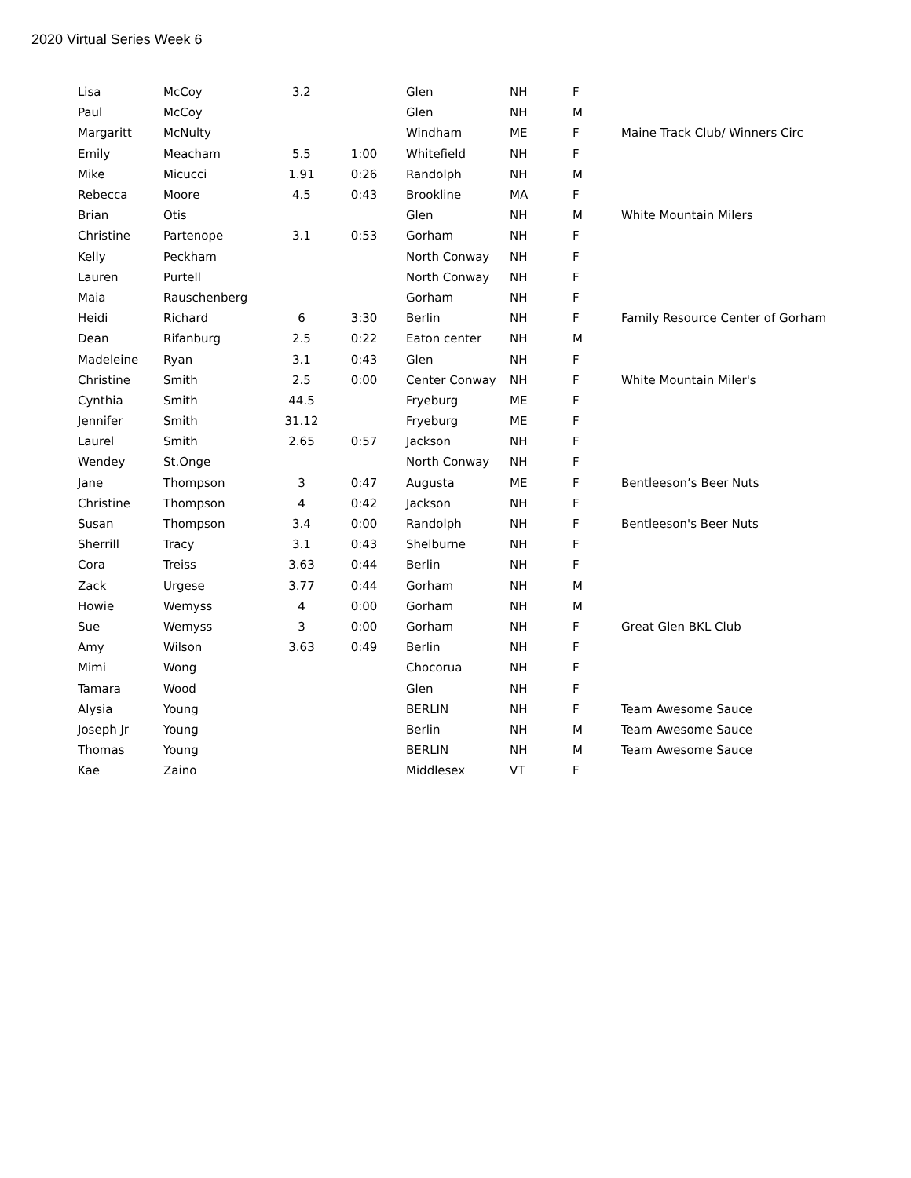2020 Virtual Series Week 6
| Lisa | McCoy | 3.2 | | Glen | NH | F | |
| Paul | McCoy | | | Glen | NH | M | |
| Margaritt | McNulty | | | Windham | ME | F | Maine Track Club/ Winners Circ |
| Emily | Meacham | 5.5 | 1:00 | Whitefield | NH | F | |
| Mike | Micucci | 1.91 | 0:26 | Randolph | NH | M | |
| Rebecca | Moore | 4.5 | 0:43 | Brookline | MA | F | |
| Brian | Otis | | | Glen | NH | M | White Mountain Milers |
| Christine | Partenope | 3.1 | 0:53 | Gorham | NH | F | |
| Kelly | Peckham | | | North Conway | NH | F | |
| Lauren | Purtell | | | North Conway | NH | F | |
| Maia | Rauschenberg | | | Gorham | NH | F | |
| Heidi | Richard | 6 | 3:30 | Berlin | NH | F | Family Resource Center of Gorham |
| Dean | Rifanburg | 2.5 | 0:22 | Eaton center | NH | M | |
| Madeleine | Ryan | 3.1 | 0:43 | Glen | NH | F | |
| Christine | Smith | 2.5 | 0:00 | Center Conway | NH | F | White Mountain Miler's |
| Cynthia | Smith | 44.5 | | Fryeburg | ME | F | |
| Jennifer | Smith | 31.12 | | Fryeburg | ME | F | |
| Laurel | Smith | 2.65 | 0:57 | Jackson | NH | F | |
| Wendey | St.Onge | | | North Conway | NH | F | |
| Jane | Thompson | 3 | 0:47 | Augusta | ME | F | Bentleeson’s Beer Nuts |
| Christine | Thompson | 4 | 0:42 | Jackson | NH | F | |
| Susan | Thompson | 3.4 | 0:00 | Randolph | NH | F | Bentleeson's Beer Nuts |
| Sherrill | Tracy | 3.1 | 0:43 | Shelburne | NH | F | |
| Cora | Treiss | 3.63 | 0:44 | Berlin | NH | F | |
| Zack | Urgese | 3.77 | 0:44 | Gorham | NH | M | |
| Howie | Wemyss | 4 | 0:00 | Gorham | NH | M | |
| Sue | Wemyss | 3 | 0:00 | Gorham | NH | F | Great Glen BKL Club |
| Amy | Wilson | 3.63 | 0:49 | Berlin | NH | F | |
| Mimi | Wong | | | Chocorua | NH | F | |
| Tamara | Wood | | | Glen | NH | F | |
| Alysia | Young | | | BERLIN | NH | F | Team Awesome Sauce |
| Joseph Jr | Young | | | Berlin | NH | M | Team Awesome Sauce |
| Thomas | Young | | | BERLIN | NH | M | Team Awesome Sauce |
| Kae | Zaino | | | Middlesex | VT | F | |